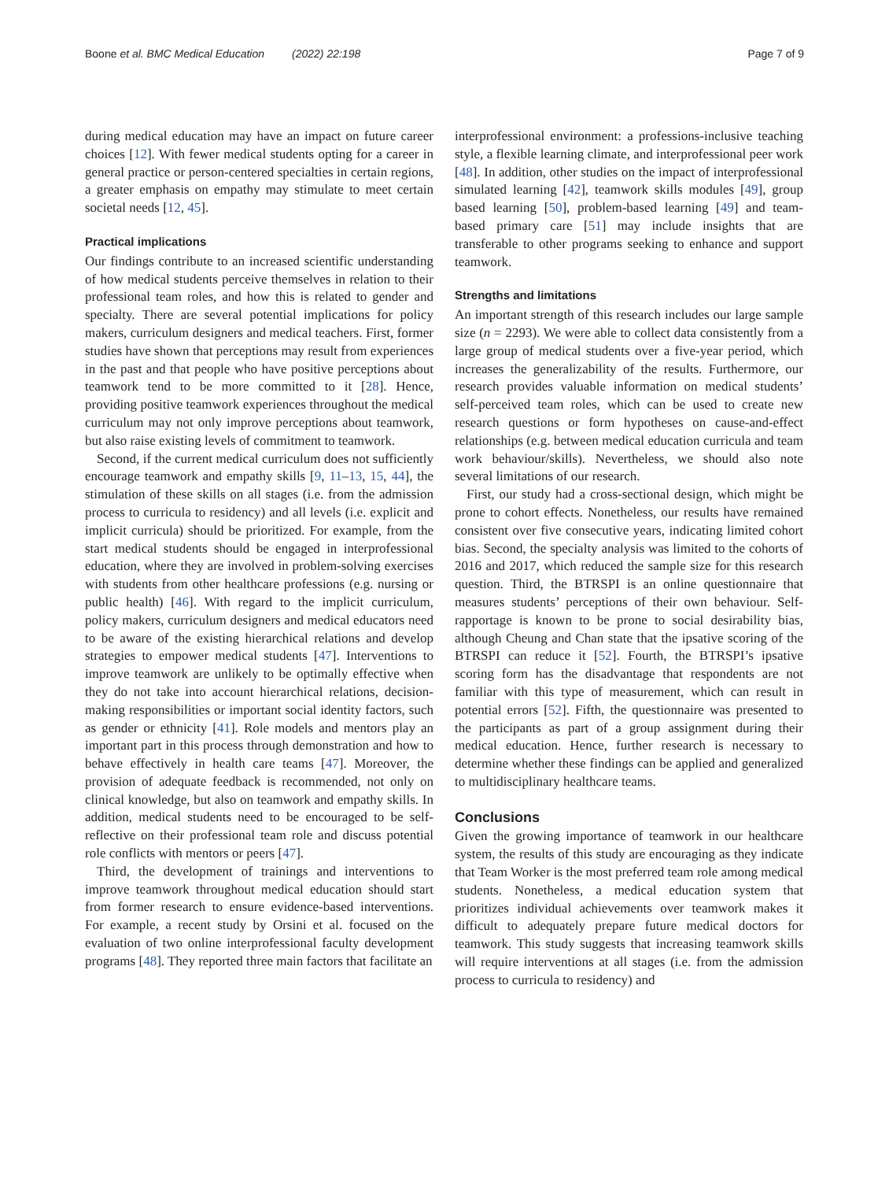Boone et al. BMC Medical Education (2022) 22:198 Page 7 of 9
during medical education may have an impact on future career choices [12]. With fewer medical students opting for a career in general practice or person-centered specialties in certain regions, a greater emphasis on empathy may stimulate to meet certain societal needs [12, 45].
Practical implications
Our findings contribute to an increased scientific understanding of how medical students perceive themselves in relation to their professional team roles, and how this is related to gender and specialty. There are several potential implications for policy makers, curriculum designers and medical teachers. First, former studies have shown that perceptions may result from experiences in the past and that people who have positive perceptions about teamwork tend to be more committed to it [28]. Hence, providing positive teamwork experiences throughout the medical curriculum may not only improve perceptions about teamwork, but also raise existing levels of commitment to teamwork.
Second, if the current medical curriculum does not sufficiently encourage teamwork and empathy skills [9, 11–13, 15, 44], the stimulation of these skills on all stages (i.e. from the admission process to curricula to residency) and all levels (i.e. explicit and implicit curricula) should be prioritized. For example, from the start medical students should be engaged in interprofessional education, where they are involved in problem-solving exercises with students from other healthcare professions (e.g. nursing or public health) [46]. With regard to the implicit curriculum, policy makers, curriculum designers and medical educators need to be aware of the existing hierarchical relations and develop strategies to empower medical students [47]. Interventions to improve teamwork are unlikely to be optimally effective when they do not take into account hierarchical relations, decision-making responsibilities or important social identity factors, such as gender or ethnicity [41]. Role models and mentors play an important part in this process through demonstration and how to behave effectively in health care teams [47]. Moreover, the provision of adequate feedback is recommended, not only on clinical knowledge, but also on teamwork and empathy skills. In addition, medical students need to be encouraged to be self-reflective on their professional team role and discuss potential role conflicts with mentors or peers [47].
Third, the development of trainings and interventions to improve teamwork throughout medical education should start from former research to ensure evidence-based interventions. For example, a recent study by Orsini et al. focused on the evaluation of two online interprofessional faculty development programs [48]. They reported three main factors that facilitate an
interprofessional environment: a professions-inclusive teaching style, a flexible learning climate, and interprofessional peer work [48]. In addition, other studies on the impact of interprofessional simulated learning [42], teamwork skills modules [49], group based learning [50], problem-based learning [49] and team-based primary care [51] may include insights that are transferable to other programs seeking to enhance and support teamwork.
Strengths and limitations
An important strength of this research includes our large sample size (n = 2293). We were able to collect data consistently from a large group of medical students over a five-year period, which increases the generalizability of the results. Furthermore, our research provides valuable information on medical students’ self-perceived team roles, which can be used to create new research questions or form hypotheses on cause-and-effect relationships (e.g. between medical education curricula and team work behaviour/skills). Nevertheless, we should also note several limitations of our research.
First, our study had a cross-sectional design, which might be prone to cohort effects. Nonetheless, our results have remained consistent over five consecutive years, indicating limited cohort bias. Second, the specialty analysis was limited to the cohorts of 2016 and 2017, which reduced the sample size for this research question. Third, the BTRSPI is an online questionnaire that measures students’ perceptions of their own behaviour. Self-rapportage is known to be prone to social desirability bias, although Cheung and Chan state that the ipsative scoring of the BTRSPI can reduce it [52]. Fourth, the BTRSPI’s ipsative scoring form has the disadvantage that respondents are not familiar with this type of measurement, which can result in potential errors [52]. Fifth, the questionnaire was presented to the participants as part of a group assignment during their medical education. Hence, further research is necessary to determine whether these findings can be applied and generalized to multidisciplinary healthcare teams.
Conclusions
Given the growing importance of teamwork in our healthcare system, the results of this study are encouraging as they indicate that Team Worker is the most preferred team role among medical students. Nonetheless, a medical education system that prioritizes individual achievements over teamwork makes it difficult to adequately prepare future medical doctors for teamwork. This study suggests that increasing teamwork skills will require interventions at all stages (i.e. from the admission process to curricula to residency) and